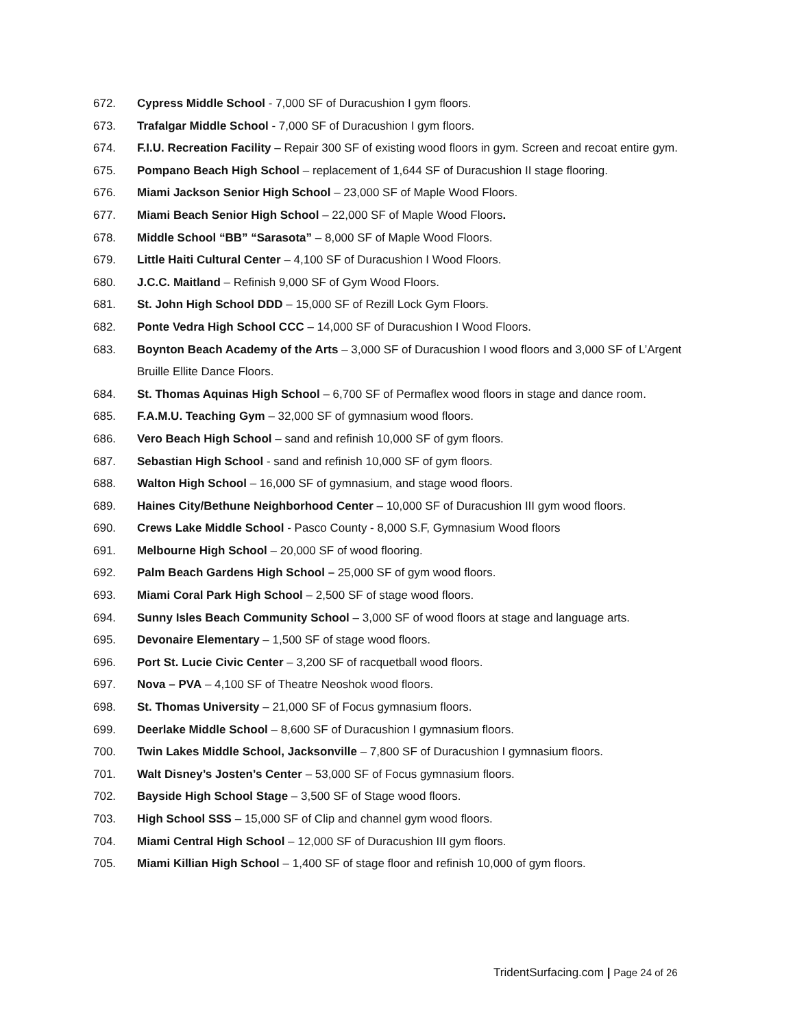672. Cypress Middle School - 7,000 SF of Duracushion I gym floors.
673. Trafalgar Middle School - 7,000 SF of Duracushion I gym floors.
674. F.I.U. Recreation Facility – Repair 300 SF of existing wood floors in gym. Screen and recoat entire gym.
675. Pompano Beach High School – replacement of 1,644 SF of Duracushion II stage flooring.
676. Miami Jackson Senior High School – 23,000 SF of Maple Wood Floors.
677. Miami Beach Senior High School – 22,000 SF of Maple Wood Floors.
678. Middle School “BB” “Sarasota” – 8,000 SF of Maple Wood Floors.
679. Little Haiti Cultural Center – 4,100 SF of Duracushion I Wood Floors.
680. J.C.C. Maitland – Refinish 9,000 SF of Gym Wood Floors.
681. St. John High School DDD – 15,000 SF of Rezill Lock Gym Floors.
682. Ponte Vedra High School CCC – 14,000 SF of Duracushion I Wood Floors.
683. Boynton Beach Academy of the Arts – 3,000 SF of Duracushion I wood floors and 3,000 SF of L’Argent Bruille Ellite Dance Floors.
684. St. Thomas Aquinas High School – 6,700 SF of Permaflex wood floors in stage and dance room.
685. F.A.M.U. Teaching Gym – 32,000 SF of gymnasium wood floors.
686. Vero Beach High School – sand and refinish 10,000 SF of gym floors.
687. Sebastian High School - sand and refinish 10,000 SF of gym floors.
688. Walton High School – 16,000 SF of gymnasium, and stage wood floors.
689. Haines City/Bethune Neighborhood Center – 10,000 SF of Duracushion III gym wood floors.
690. Crews Lake Middle School - Pasco County - 8,000 S.F, Gymnasium Wood floors
691. Melbourne High School – 20,000 SF of wood flooring.
692. Palm Beach Gardens High School – 25,000 SF of gym wood floors.
693. Miami Coral Park High School – 2,500 SF of stage wood floors.
694. Sunny Isles Beach Community School – 3,000 SF of wood floors at stage and language arts.
695. Devonaire Elementary – 1,500 SF of stage wood floors.
696. Port St. Lucie Civic Center – 3,200 SF of racquetball wood floors.
697. Nova – PVA – 4,100 SF of Theatre Neoshok wood floors.
698. St. Thomas University – 21,000 SF of Focus gymnasium floors.
699. Deerlake Middle School – 8,600 SF of Duracushion I gymnasium floors.
700. Twin Lakes Middle School, Jacksonville – 7,800 SF of Duracushion I gymnasium floors.
701. Walt Disney’s Josten’s Center – 53,000 SF of Focus gymnasium floors.
702. Bayside High School Stage – 3,500 SF of Stage wood floors.
703. High School SSS – 15,000 SF of Clip and channel gym wood floors.
704. Miami Central High School – 12,000 SF of Duracushion III gym floors.
705. Miami Killian High School – 1,400 SF of stage floor and refinish 10,000 of gym floors.
TridentSurfacing.com | Page 24 of 26